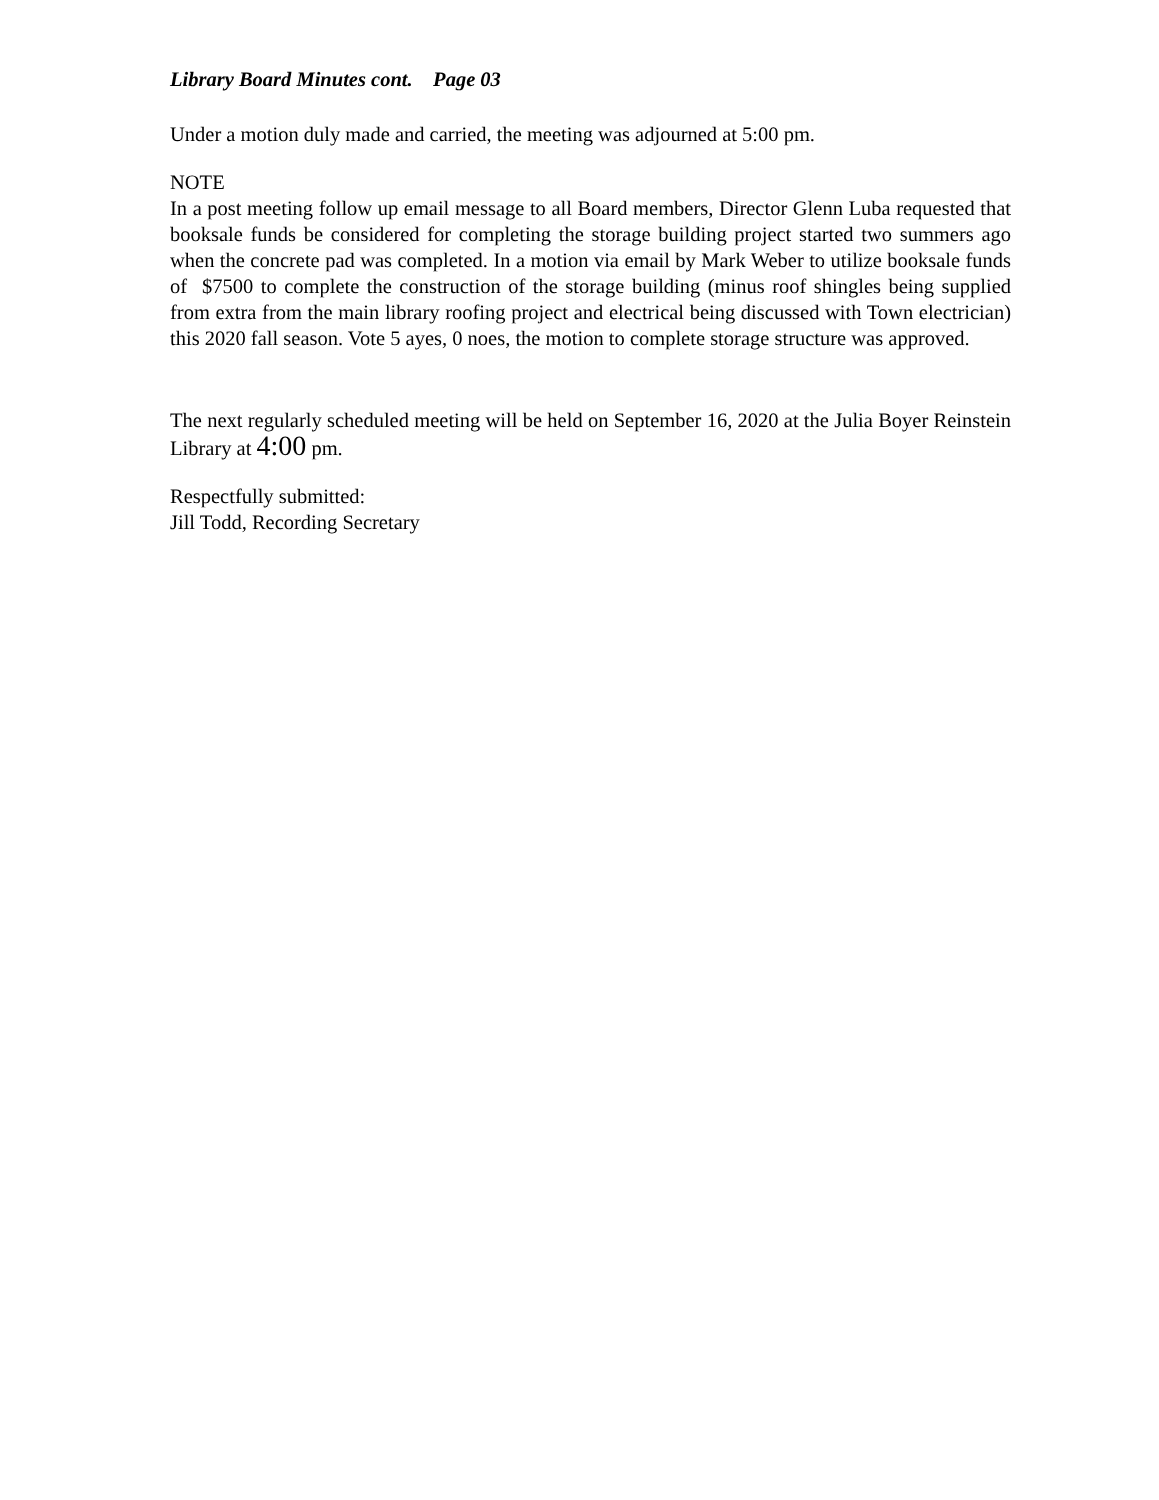Library Board Minutes cont. Page 03
Under a motion duly made and carried, the meeting was adjourned at 5:00 pm.
NOTE
In a post meeting follow up email message to all Board members, Director Glenn Luba requested that booksale funds be considered for completing the storage building project started two summers ago when the concrete pad was completed. In a motion via email by Mark Weber to utilize booksale funds of $7500 to complete the construction of the storage building (minus roof shingles being supplied from extra from the main library roofing project and electrical being discussed with Town electrician) this 2020 fall season. Vote 5 ayes, 0 noes, the motion to complete storage structure was approved.
The next regularly scheduled meeting will be held on September 16, 2020 at the Julia Boyer Reinstein Library at 4:00 pm.
Respectfully submitted:
Jill Todd, Recording Secretary